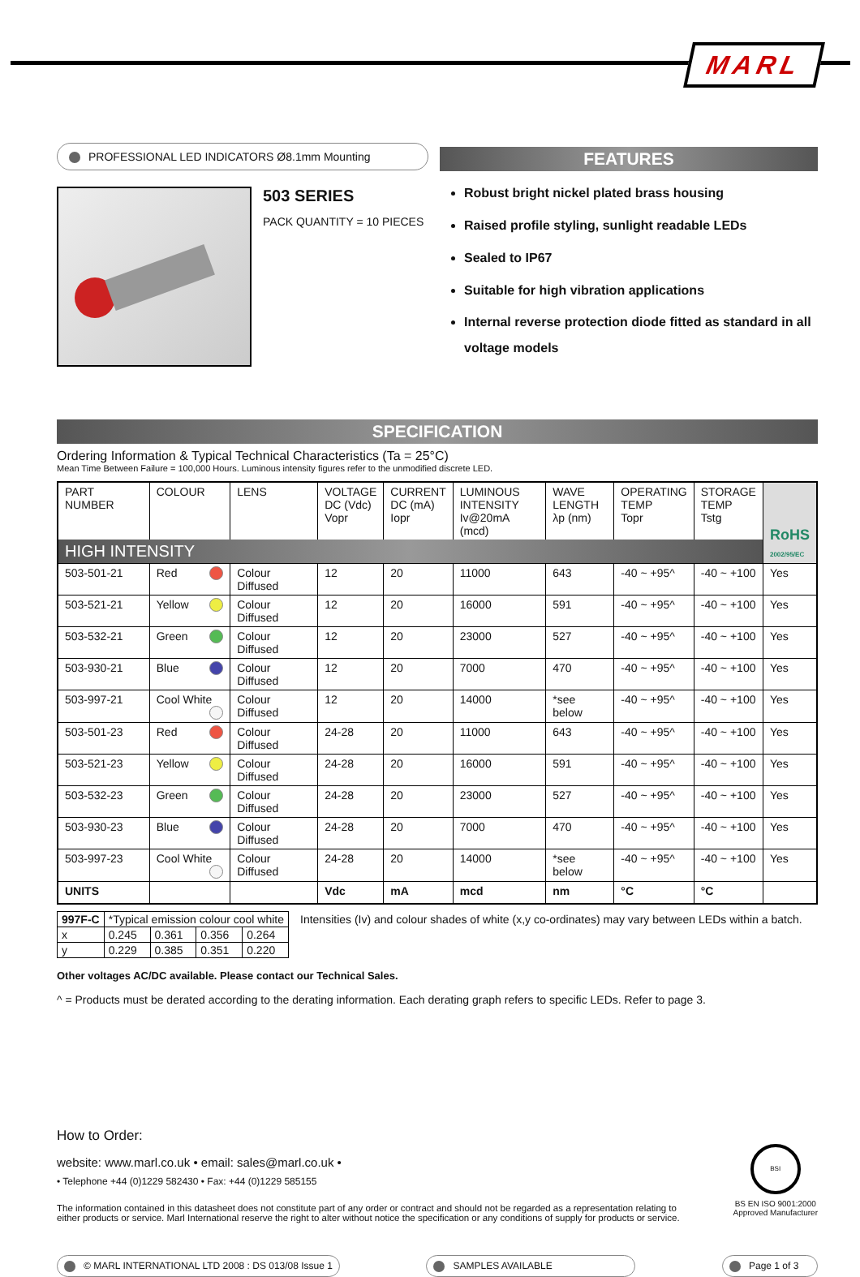MARL
PROFESSIONAL LED INDICATORS Ø8.1mm Mounting
503 SERIES
PACK QUANTITY = 10 PIECES
FEATURES
Robust bright nickel plated brass housing
Raised profile styling, sunlight readable LEDs
Sealed to IP67
Suitable for high vibration applications
Internal reverse protection diode fitted as standard in all voltage models
SPECIFICATION
Ordering Information & Typical Technical Characteristics (Ta = 25°C)
Mean Time Between Failure = 100,000 Hours. Luminous intensity figures refer to the unmodified discrete LED.
| PART NUMBER | COLOUR | LENS | VOLTAGE DC (Vdc) Vopr | CURRENT DC (mA) Iopr | LUMINOUS INTENSITY Iv@20mA (mcd) | WAVE LENGTH λp (nm) | OPERATING TEMP Topr | STORAGE TEMP Tstg | RoHS 2002/95/EC |
| --- | --- | --- | --- | --- | --- | --- | --- | --- | --- |
| HIGH INTENSITY | | | | | | | | | |
| 503-501-21 | Red | Colour Diffused | 12 | 20 | 11000 | 643 | -40 ~ +95^ | -40 ~ +100 | Yes |
| 503-521-21 | Yellow | Colour Diffused | 12 | 20 | 16000 | 591 | -40 ~ +95^ | -40 ~ +100 | Yes |
| 503-532-21 | Green | Colour Diffused | 12 | 20 | 23000 | 527 | -40 ~ +95^ | -40 ~ +100 | Yes |
| 503-930-21 | Blue | Colour Diffused | 12 | 20 | 7000 | 470 | -40 ~ +95^ | -40 ~ +100 | Yes |
| 503-997-21 | Cool White | Colour Diffused | 12 | 20 | 14000 | *see below | -40 ~ +95^ | -40 ~ +100 | Yes |
| 503-501-23 | Red | Colour Diffused | 24-28 | 20 | 11000 | 643 | -40 ~ +95^ | -40 ~ +100 | Yes |
| 503-521-23 | Yellow | Colour Diffused | 24-28 | 20 | 16000 | 591 | -40 ~ +95^ | -40 ~ +100 | Yes |
| 503-532-23 | Green | Colour Diffused | 24-28 | 20 | 23000 | 527 | -40 ~ +95^ | -40 ~ +100 | Yes |
| 503-930-23 | Blue | Colour Diffused | 24-28 | 20 | 7000 | 470 | -40 ~ +95^ | -40 ~ +100 | Yes |
| 503-997-23 | Cool White | Colour Diffused | 24-28 | 20 | 14000 | *see below | -40 ~ +95^ | -40 ~ +100 | Yes |
| UNITS | | | Vdc | mA | mcd | nm | °C | °C | |
| 997F-C | *Typical emission colour cool white | | | |
| x | 0.245 | 0.361 | 0.356 | 0.264 |
| y | 0.229 | 0.385 | 0.351 | 0.220 |
Intensities (Iv) and colour shades of white (x,y co-ordinates) may vary between LEDs within a batch.
Other voltages AC/DC available. Please contact our Technical Sales.
^ = Products must be derated according to the derating information. Each derating graph refers to specific LEDs. Refer to page 3.
How to Order:
website: www.marl.co.uk • email: sales@marl.co.uk •
• Telephone +44 (0)1229 582430 • Fax: +44 (0)1229 585155
The information contained in this datasheet does not constitute part of any order or contract and should not be regarded as a representation relating to either products or service. Marl International reserve the right to alter without notice the specification or any conditions of supply for products or service.
BSI
BS EN ISO 9001:2000
Approved Manufacturer
© MARL INTERNATIONAL LTD 2008 : DS 013/08 Issue 1
SAMPLES AVAILABLE Page 1 of 3